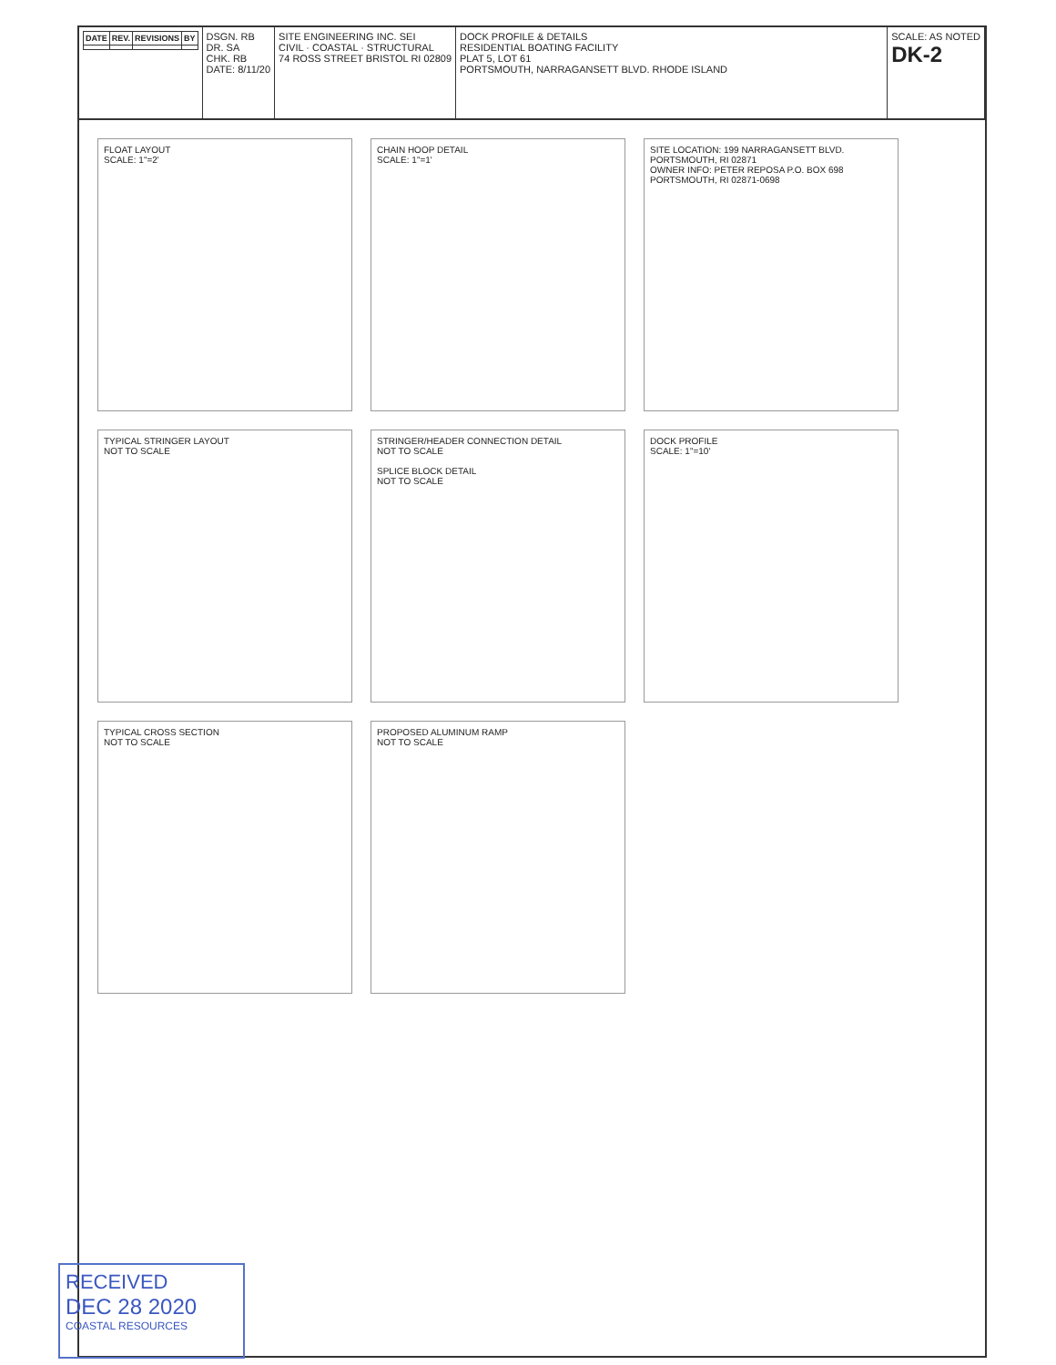| DATE | REV. | REVISIONS | BY |
| --- | --- | --- | --- |
DSGN. RB
DR. SA
CHK. RB
DATE: 8/11/20
SITE ENGINEERING INC. SEI
CIVIL · COASTAL · STRUCTURAL
74 ROSS STREET BRISTOL RI 02809
DOCK PROFILE & DETAILS
RESIDENTIAL BOATING FACILITY
PLAT 5, LOT 61
PORTSMOUTH, NARRAGANSETT BLVD. RHODE ISLAND
SCALE: AS NOTED
DK-2
FLOAT LAYOUT
SCALE: 1"=2'
CHAIN HOOP DETAIL
SCALE: 1"=1'
SITE LOCATION: 199 NARRAGANSETT BLVD. PORTSMOUTH, RI 02871
OWNER INFO: PETER REPOSA P.O. BOX 698 PORTSMOUTH, RI 02871-0698
TYPICAL STRINGER LAYOUT
NOT TO SCALE
STRINGER/HEADER CONNECTION DETAIL
NOT TO SCALE
SPLICE BLOCK DETAIL
NOT TO SCALE
DOCK PROFILE
SCALE: 1"=10'
TYPICAL CROSS SECTION
NOT TO SCALE
PROPOSED ALUMINUM RAMP
NOT TO SCALE
RECEIVED
DEC 28 2020
COASTAL RESOURCES